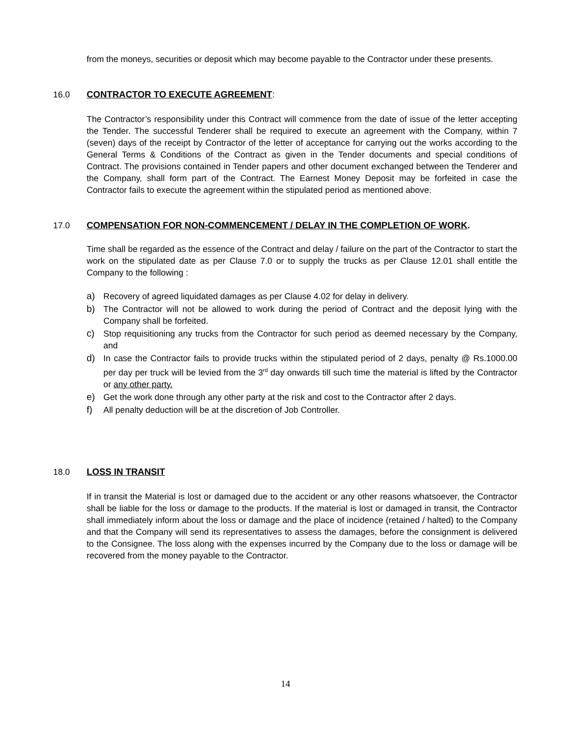from the moneys, securities or deposit which may become payable to the Contractor under these presents.
16.0 CONTRACTOR TO EXECUTE AGREEMENT:
The Contractor’s responsibility under this Contract will commence from the date of issue of the letter accepting the Tender. The successful Tenderer shall be required to execute an agreement with the Company, within 7 (seven) days of the receipt by Contractor of the letter of acceptance for carrying out the works according to the General Terms & Conditions of the Contract as given in the Tender documents and special conditions of Contract. The provisions contained in Tender papers and other document exchanged between the Tenderer and the Company, shall form part of the Contract. The Earnest Money Deposit may be forfeited in case the Contractor fails to execute the agreement within the stipulated period as mentioned above.
17.0 COMPENSATION FOR NON-COMMENCEMENT / DELAY IN THE COMPLETION OF WORK.
Time shall be regarded as the essence of the Contract and delay / failure on the part of the Contractor to start the work on the stipulated date as per Clause 7.0 or to supply the trucks as per Clause 12.01 shall entitle the Company to the following :
a) Recovery of agreed liquidated damages as per Clause 4.02 for delay in delivery.
b) The Contractor will not be allowed to work during the period of Contract and the deposit lying with the Company shall be forfeited.
c) Stop requisitioning any trucks from the Contractor for such period as deemed necessary by the Company, and
d) In case the Contractor fails to provide trucks within the stipulated period of 2 days, penalty @ Rs.1000.00 per day per truck will be levied from the 3<sup>rd</sup> day onwards till such time the material is lifted by the Contractor or any other party.
e) Get the work done through any other party at the risk and cost to the Contractor after 2 days.
f) All penalty deduction will be at the discretion of Job Controller.
18.0 LOSS IN TRANSIT
If in transit the Material is lost or damaged due to the accident or any other reasons whatsoever, the Contractor shall be liable for the loss or damage to the products. If the material is lost or damaged in transit, the Contractor shall immediately inform about the loss or damage and the place of incidence (retained / halted) to the Company and that the Company will send its representatives to assess the damages, before the consignment is delivered to the Consignee. The loss along with the expenses incurred by the Company due to the loss or damage will be recovered from the money payable to the Contractor.
14